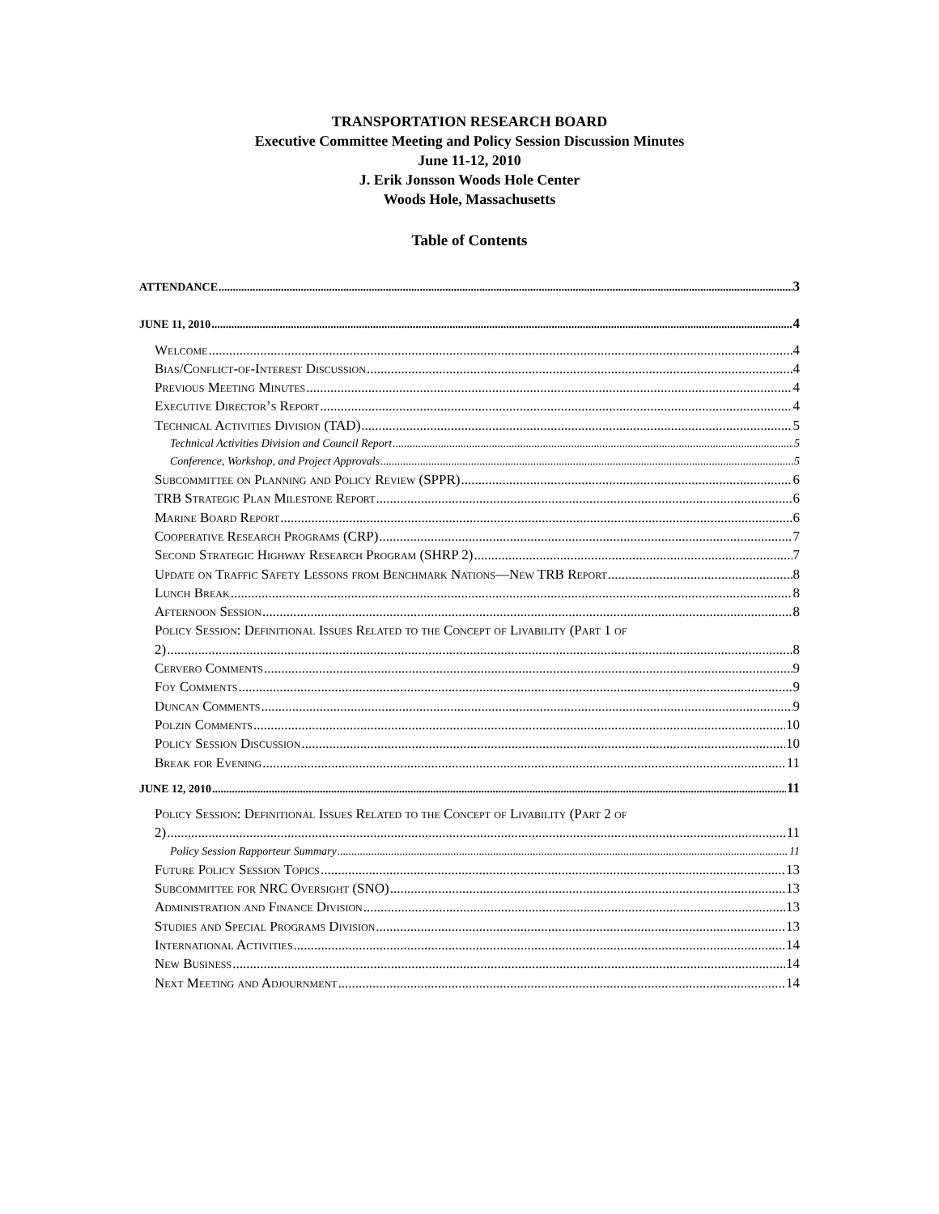TRANSPORTATION RESEARCH BOARD
Executive Committee Meeting and Policy Session Discussion Minutes
June 11-12, 2010
J. Erik Jonsson Woods Hole Center
Woods Hole, Massachusetts
Table of Contents
ATTENDANCE 3
JUNE 11, 2010 4
Welcome 4
Bias/Conflict-of-Interest Discussion 4
Previous Meeting Minutes 4
Executive Director’s Report 4
Technical Activities Division (TAD) 5
Technical Activities Division and Council Report 5
Conference, Workshop, and Project Approvals 5
Subcommittee on Planning and Policy Review (SPPR) 6
TRB Strategic Plan Milestone Report 6
Marine Board Report 6
Cooperative Research Programs (CRP) 7
Second Strategic Highway Research Program (SHRP 2) 7
Update on Traffic Safety Lessons from Benchmark Nations—New TRB Report 8
Lunch Break 8
Afternoon Session 8
Policy Session: Definitional Issues Related to the Concept of Livability (Part 1 of
2) 8
Cervero Comments 9
Foy Comments 9
Duncan Comments 9
Polzin Comments 10
Policy Session Discussion 10
Break for Evening 11
JUNE 12, 2010 11
Policy Session: Definitional Issues Related to the Concept of Livability (Part 2 of
2) 11
Policy Session Rapporteur Summary 11
Future Policy Session Topics 13
Subcommittee for NRC Oversight (SNO) 13
Administration and Finance Division 13
Studies and Special Programs Division 13
International Activities 14
New Business 14
Next Meeting and Adjournment 14